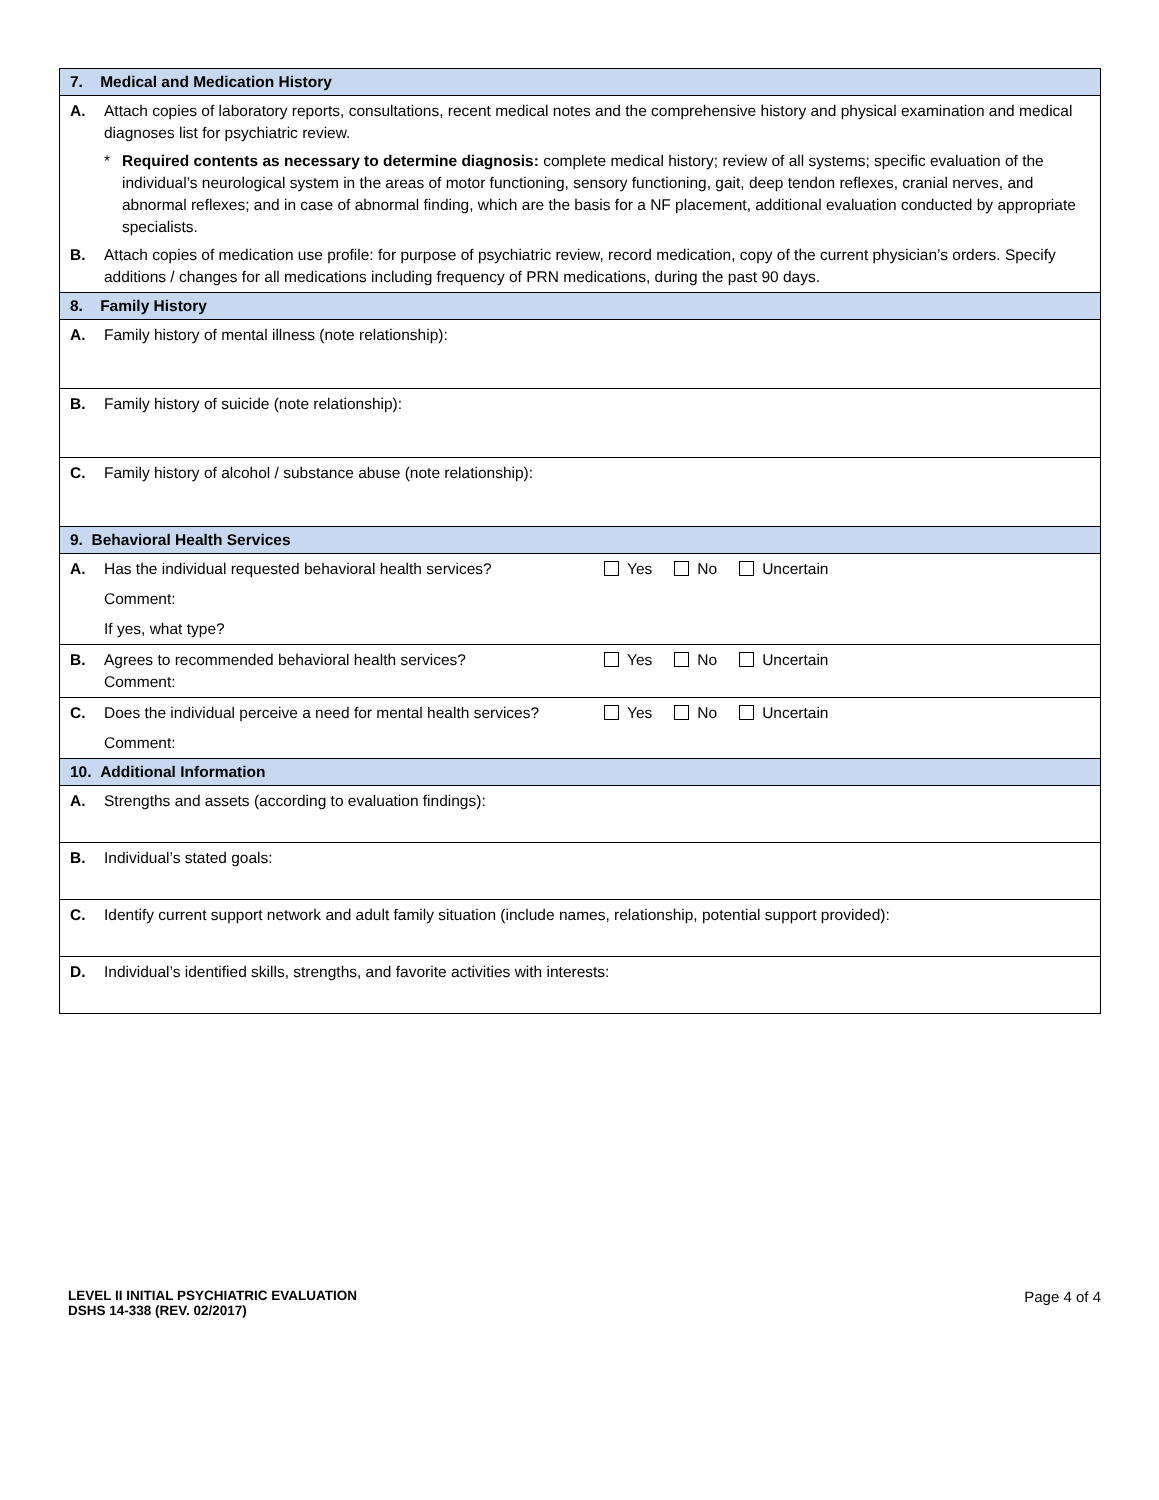| 7. Medical and Medication History |
| A. Attach copies of laboratory reports, consultations, recent medical notes and the comprehensive history and physical examination and medical diagnoses list for psychiatric review. * Required contents as necessary to determine diagnosis: complete medical history; review of all systems; specific evaluation of the individual’s neurological system in the areas of motor functioning, sensory functioning, gait, deep tendon reflexes, cranial nerves, and abnormal reflexes; and in case of abnormal finding, which are the basis for a NF placement, additional evaluation conducted by appropriate specialists. B. Attach copies of medication use profile: for purpose of psychiatric review, record medication, copy of the current physician’s orders. Specify additions / changes for all medications including frequency of PRN medications, during the past 90 days. |
| 8. Family History |
| A. Family history of mental illness (note relationship): |
| B. Family history of suicide (note relationship): |
| C. Family history of alcohol / substance abuse (note relationship): |
| 9. Behavioral Health Services |
| A. Has the individual requested behavioral health services? Yes No Uncertain Comment: If yes, what type? |
| B. Agrees to recommended behavioral health services? Yes No Uncertain Comment: |
| C. Does the individual perceive a need for mental health services? Yes No Uncertain Comment: |
| 10. Additional Information |
| A. Strengths and assets (according to evaluation findings): |
| B. Individual’s stated goals: |
| C. Identify current support network and adult family situation (include names, relationship, potential support provided): |
| D. Individual’s identified skills, strengths, and favorite activities with interests: |
LEVEL II INITIAL PSYCHIATRIC EVALUATION
DSHS 14-338 (REV. 02/2017)
Page 4 of 4